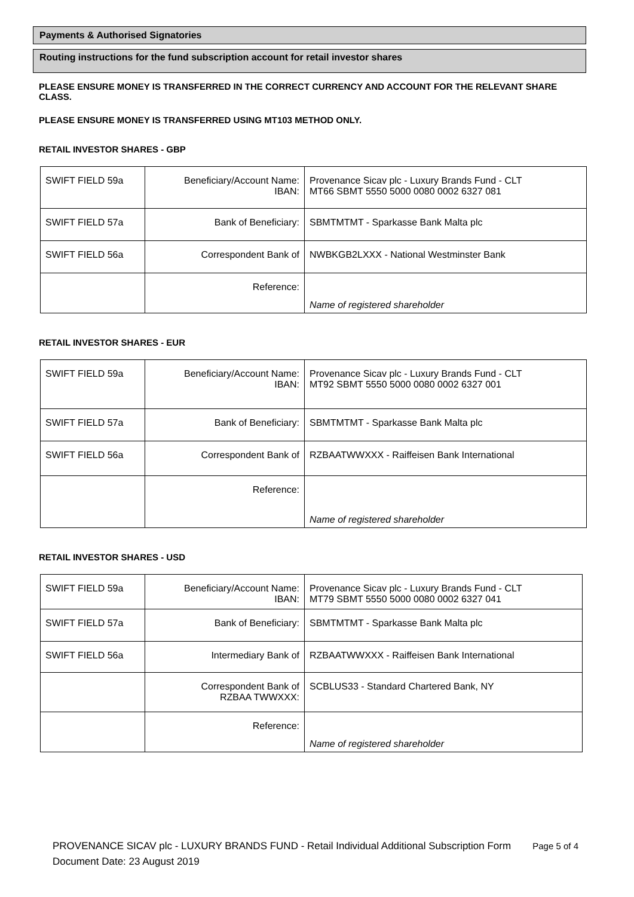Payments & Authorised Signatories
Routing instructions for the fund subscription account for retail investor shares
PLEASE ENSURE MONEY IS TRANSFERRED IN THE CORRECT CURRENCY AND ACCOUNT FOR THE RELEVANT SHARE CLASS.
PLEASE ENSURE MONEY IS TRANSFERRED USING MT103 METHOD ONLY.
RETAIL INVESTOR SHARES - GBP
| SWIFT FIELD 59a | Beneficiary/Account Name: IBAN: | Provenance Sicav plc - Luxury Brands Fund - CLT MT66 SBMT 5550 5000 0080 0002 6327 081 |
| SWIFT FIELD 57a | Bank of Beneficiary: | SBMTMTMT - Sparkasse Bank Malta plc |
| SWIFT FIELD 56a | Correspondent Bank of | NWBKGB2LXXX - National Westminster Bank |
| | Reference: | Name of registered shareholder |
RETAIL INVESTOR SHARES - EUR
| SWIFT FIELD 59a | Beneficiary/Account Name: IBAN: | Provenance Sicav plc - Luxury Brands Fund - CLT MT92 SBMT 5550 5000 0080 0002 6327 001 |
| SWIFT FIELD 57a | Bank of Beneficiary: | SBMTMTMT - Sparkasse Bank Malta plc |
| SWIFT FIELD 56a | Correspondent Bank of | RZBAATWWXXX - Raiffeisen Bank International |
| | Reference: | Name of registered shareholder |
RETAIL INVESTOR SHARES - USD
| SWIFT FIELD 59a | Beneficiary/Account Name: IBAN: | Provenance Sicav plc - Luxury Brands Fund - CLT MT79 SBMT 5550 5000 0080 0002 6327 041 |
| SWIFT FIELD 57a | Bank of Beneficiary: | SBMTMTMT - Sparkasse Bank Malta plc |
| SWIFT FIELD 56a | Intermediary Bank of | RZBAATWWXXX - Raiffeisen Bank International |
| | Correspondent Bank of RZBAA TWWXXX: | SCBLUS33 - Standard Chartered Bank, NY |
| | Reference: | Name of registered shareholder |
Page 5 of 4 PROVENANCE SICAV plc - LUXURY BRANDS FUND - Retail Individual Additional Subscription Form
Document Date: 23 August 2019